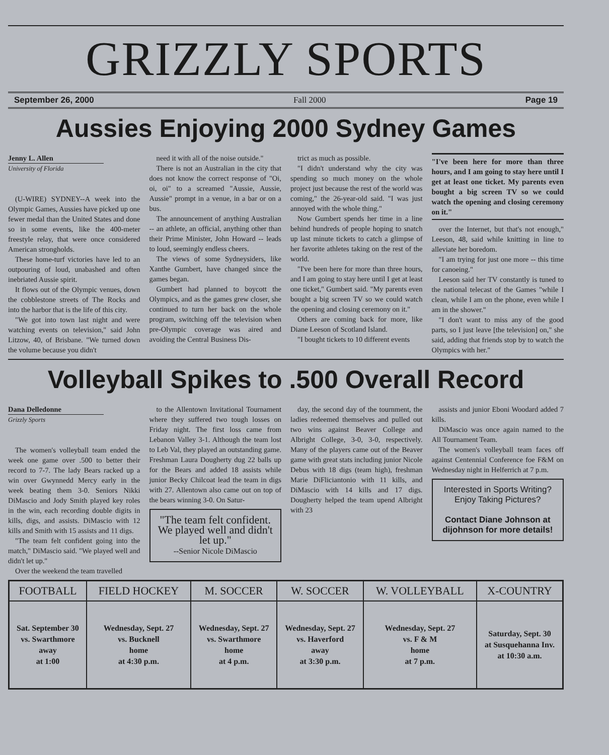GRIZZLY SPORTS
September 26, 2000 Fall 2000 Page 19
Aussies Enjoying 2000 Sydney Games
Jenny L. Allen
University of Florida
(U-WIRE) SYDNEY--A week into the Olympic Games, Aussies have picked up one fewer medal than the United States and done so in some events, like the 400-meter freestyle relay, that were once considered American strongholds.
These home-turf victories have led to an outpouring of loud, unabashed and often inebriated Aussie spirit.
It flows out of the Olympic venues, down the cobblestone streets of The Rocks and into the harbor that is the life of this city.
"We got into town last night and were watching events on television," said John Litzow, 40, of Brisbane. "We turned down the volume because you didn't
need it with all of the noise outside."
There is not an Australian in the city that does not know the correct response of "Oi, oi, oi" to a screamed "Aussie, Aussie, Aussie" prompt in a venue, in a bar or on a bus.
The announcement of anything Australian -- an athlete, an official, anything other than their Prime Minister, John Howard -- leads to loud, seemingly endless cheers.
The views of some Sydneysiders, like Xanthe Gumbert, have changed since the games began.
Gumbert had planned to boycott the Olympics, and as the games grew closer, she continued to turn her back on the whole program, switching off the television when pre-Olympic coverage was aired and avoiding the Central Business Dis-
trict as much as possible.
"I didn't understand why the city was spending so much money on the whole project just because the rest of the world was coming," the 26-year-old said. "I was just annoyed with the whole thing."
Now Gumbert spends her time in a line behind hundreds of people hoping to snatch up last minute tickets to catch a glimpse of her favorite athletes taking on the rest of the world.
"I've been here for more than three hours, and I am going to stay here until I get at least one ticket," Gumbert said. "My parents even bought a big screen TV so we could watch the opening and closing ceremony on it."
Others are coming back for more, like Diane Leeson of Scotland Island.
"I bought tickets to 10 different events
"I've been here for more than three hours, and I am going to stay here until I get at least one ticket. My parents even bought a big screen TV so we could watch the opening and closing ceremony on it."
over the Internet, but that's not enough," Leeson, 48, said while knitting in line to alleviate her boredom.
"I am trying for just one more -- this time for canoeing."
Leeson said her TV constantly is tuned to the national telecast of the Games "while I clean, while I am on the phone, even while I am in the shower."
"I don't want to miss any of the good parts, so I just leave [the television] on," she said, adding that friends stop by to watch the Olympics with her."
Volleyball Spikes to .500 Overall Record
Dana Delledonne
Grizzly Sports
The women's volleyball team ended the week one game over .500 to better their record to 7-7. The lady Bears racked up a win over Gwynnedd Mercy early in the week beating them 3-0. Seniors Nikki DiMascio and Jody Smith played key roles in the win, each recording double digits in kills, digs, and assists. DiMascio with 12 kills and Smith with 15 assists and 11 digs.
"The team felt confident going into the match," DiMascio said. "We played well and didn't let up."
Over the weekend the team travelled
to the Allentown Invitational Tournament where they suffered two tough losses on Friday night. The first loss came from Lebanon Valley 3-1. Although the team lost to Leb Val, they played an outstanding game. Freshman Laura Dougherty dug 22 balls up for the Bears and added 18 assists while junior Becky Chilcoat lead the team in digs with 27. Allentown also came out on top of the bears winning 3-0. On Satur-
"The team felt confident. We played well and didn't let up."
--Senior Nicole DiMascio
day, the second day of the tournment, the ladies redeemed themselves and pulled out two wins against Beaver College and Albright College, 3-0, 3-0, respectively. Many of the players came out of the Beaver game with great stats including junior Nicole Debus with 18 digs (team high), freshman Marie DiFliciantonio with 11 kills, and DiMascio with 14 kills and 17 digs. Dougherty helped the team upend Albright with 23
assists and junior Eboni Woodard added 7 kills.
DiMascio was once again named to the All Tournament Team.
The women's volleyball team faces off against Centennial Conference foe F&M on Wednesday night in Helferrich at 7 p.m.
Interested in Sports Writing? Enjoy Taking Pictures?
Contact Diane Johnson at dijohnson for more details!
| FOOTBALL | FIELD HOCKEY | M. SOCCER | W. SOCCER | W. VOLLEYBALL | X-COUNTRY |
| --- | --- | --- | --- | --- | --- |
| Sat. September 30 vs. Swarthmore away at 1:00 | Wednesday, Sept. 27 vs. Bucknell home at 4:30 p.m. | Wednesday, Sept. 27 vs. Swarthmore home at 4 p.m. | Wednesday, Sept. 27 vs. Haverford away at 3:30 p.m. | Wednesday, Sept. 27 vs. F & M home at 7 p.m. | Saturday, Sept. 30 at Susquehanna Inv. at 10:30 a.m. |